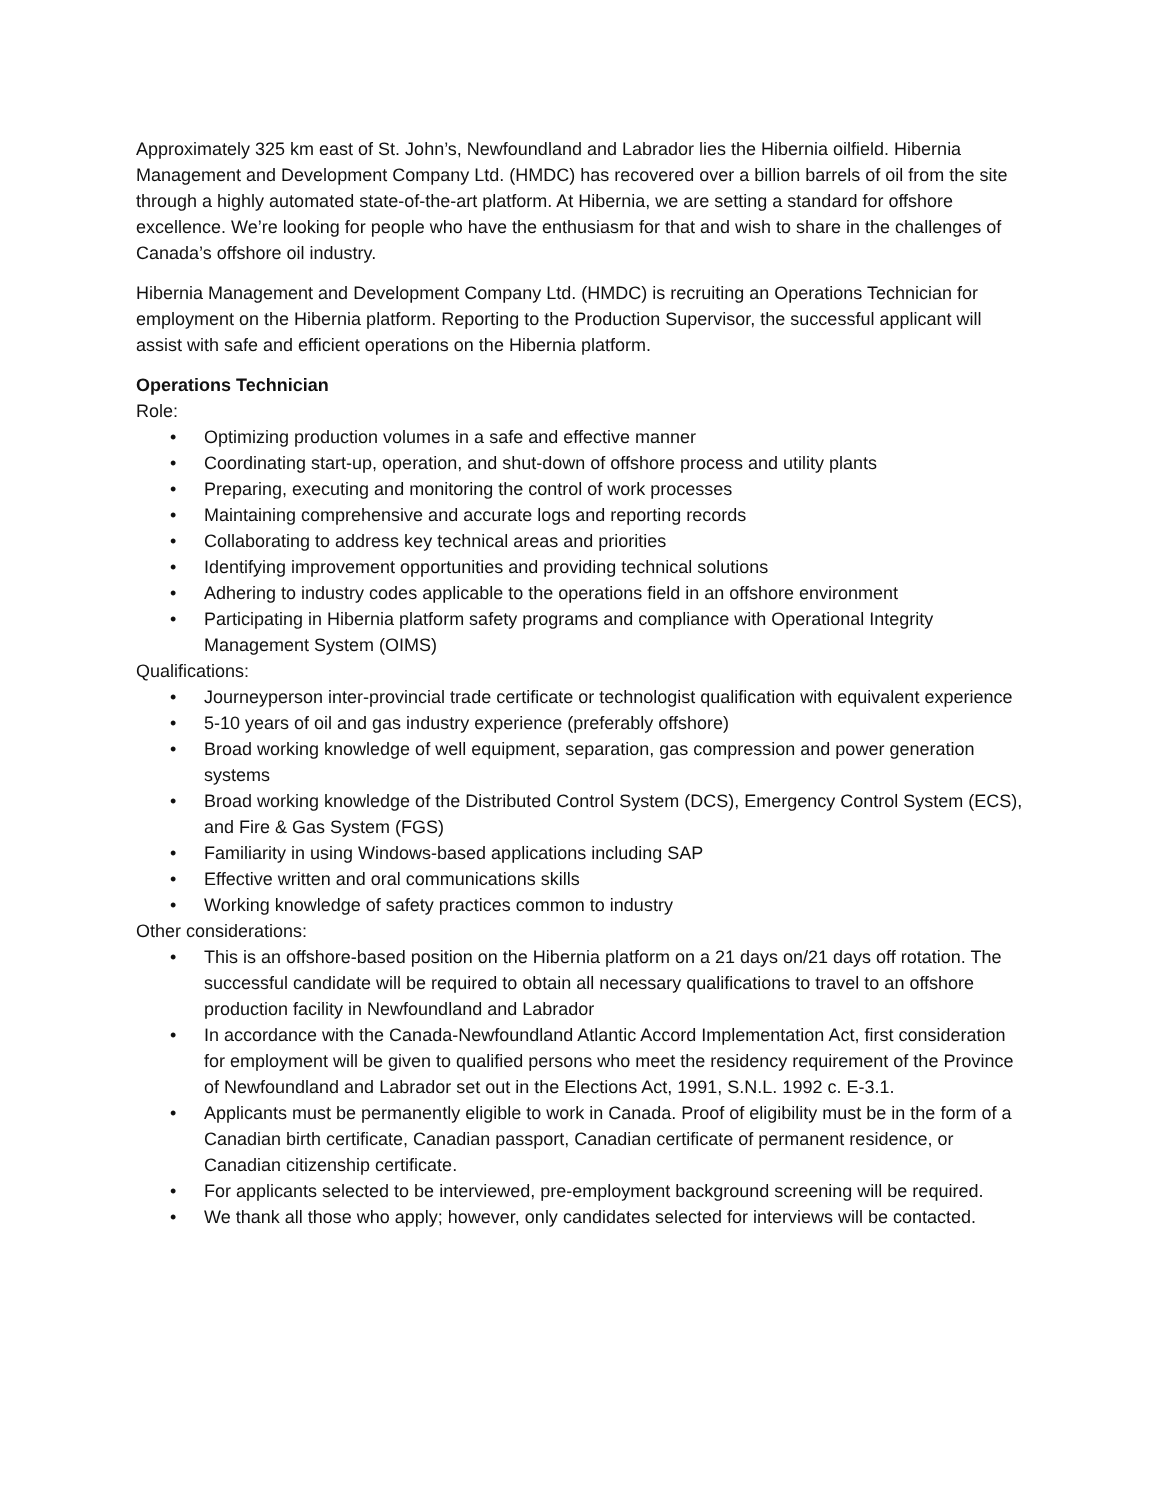Approximately 325 km east of St. John’s, Newfoundland and Labrador lies the Hibernia oilfield. Hibernia Management and Development Company Ltd. (HMDC) has recovered over a billion barrels of oil from the site through a highly automated state-of-the-art platform. At Hibernia, we are setting a standard for offshore excellence. We’re looking for people who have the enthusiasm for that and wish to share in the challenges of Canada’s offshore oil industry.
Hibernia Management and Development Company Ltd. (HMDC) is recruiting an Operations Technician for employment on the Hibernia platform. Reporting to the Production Supervisor, the successful applicant will assist with safe and efficient operations on the Hibernia platform.
Operations Technician
Role:
• Optimizing production volumes in a safe and effective manner
• Coordinating start-up, operation, and shut-down of offshore process and utility plants
• Preparing, executing and monitoring the control of work processes
• Maintaining comprehensive and accurate logs and reporting records
• Collaborating to address key technical areas and priorities
• Identifying improvement opportunities and providing technical solutions
• Adhering to industry codes applicable to the operations field in an offshore environment
• Participating in Hibernia platform safety programs and compliance with Operational Integrity Management System (OIMS)
Qualifications:
• Journeyperson inter-provincial trade certificate or technologist qualification with equivalent experience
• 5-10 years of oil and gas industry experience (preferably offshore)
• Broad working knowledge of well equipment, separation, gas compression and power generation systems
• Broad working knowledge of the Distributed Control System (DCS), Emergency Control System (ECS), and Fire & Gas System (FGS)
• Familiarity in using Windows-based applications including SAP
• Effective written and oral communications skills
• Working knowledge of safety practices common to industry
Other considerations:
• This is an offshore-based position on the Hibernia platform on a 21 days on/21 days off rotation. The successful candidate will be required to obtain all necessary qualifications to travel to an offshore production facility in Newfoundland and Labrador
• In accordance with the Canada-Newfoundland Atlantic Accord Implementation Act, first consideration for employment will be given to qualified persons who meet the residency requirement of the Province of Newfoundland and Labrador set out in the Elections Act, 1991, S.N.L. 1992 c. E-3.1.
• Applicants must be permanently eligible to work in Canada. Proof of eligibility must be in the form of a Canadian birth certificate, Canadian passport, Canadian certificate of permanent residence, or Canadian citizenship certificate.
• For applicants selected to be interviewed, pre-employment background screening will be required.
• We thank all those who apply; however, only candidates selected for interviews will be contacted.